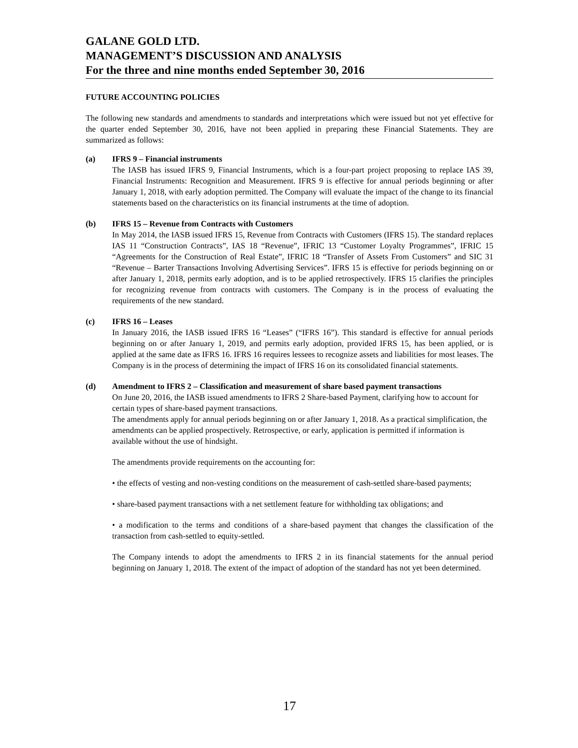GALANE GOLD LTD.
MANAGEMENT’S DISCUSSION AND ANALYSIS
For the three and nine months ended September 30, 2016
FUTURE ACCOUNTING POLICIES
The following new standards and amendments to standards and interpretations which were issued but not yet effective for the quarter ended September 30, 2016, have not been applied in preparing these Financial Statements. They are summarized as follows:
(a) IFRS 9 – Financial instruments
The IASB has issued IFRS 9, Financial Instruments, which is a four-part project proposing to replace IAS 39, Financial Instruments: Recognition and Measurement. IFRS 9 is effective for annual periods beginning or after January 1, 2018, with early adoption permitted. The Company will evaluate the impact of the change to its financial statements based on the characteristics on its financial instruments at the time of adoption.
(b) IFRS 15 – Revenue from Contracts with Customers
In May 2014, the IASB issued IFRS 15, Revenue from Contracts with Customers (IFRS 15). The standard replaces IAS 11 “Construction Contracts”, IAS 18 “Revenue”, IFRIC 13 “Customer Loyalty Programmes”, IFRIC 15 “Agreements for the Construction of Real Estate”, IFRIC 18 “Transfer of Assets From Customers” and SIC 31 “Revenue – Barter Transactions Involving Advertising Services”. IFRS 15 is effective for periods beginning on or after January 1, 2018, permits early adoption, and is to be applied retrospectively. IFRS 15 clarifies the principles for recognizing revenue from contracts with customers. The Company is in the process of evaluating the requirements of the new standard.
(c) IFRS 16 – Leases
In January 2016, the IASB issued IFRS 16 “Leases” (“IFRS 16”). This standard is effective for annual periods beginning on or after January 1, 2019, and permits early adoption, provided IFRS 15, has been applied, or is applied at the same date as IFRS 16. IFRS 16 requires lessees to recognize assets and liabilities for most leases. The Company is in the process of determining the impact of IFRS 16 on its consolidated financial statements.
(d) Amendment to IFRS 2 – Classification and measurement of share based payment transactions
On June 20, 2016, the IASB issued amendments to IFRS 2 Share-based Payment, clarifying how to account for certain types of share-based payment transactions.
The amendments apply for annual periods beginning on or after January 1, 2018. As a practical simplification, the amendments can be applied prospectively. Retrospective, or early, application is permitted if information is available without the use of hindsight.
The amendments provide requirements on the accounting for:
• the effects of vesting and non-vesting conditions on the measurement of cash-settled share-based payments;
• share-based payment transactions with a net settlement feature for withholding tax obligations; and
• a modification to the terms and conditions of a share-based payment that changes the classification of the transaction from cash-settled to equity-settled.
The Company intends to adopt the amendments to IFRS 2 in its financial statements for the annual period beginning on January 1, 2018. The extent of the impact of adoption of the standard has not yet been determined.
17